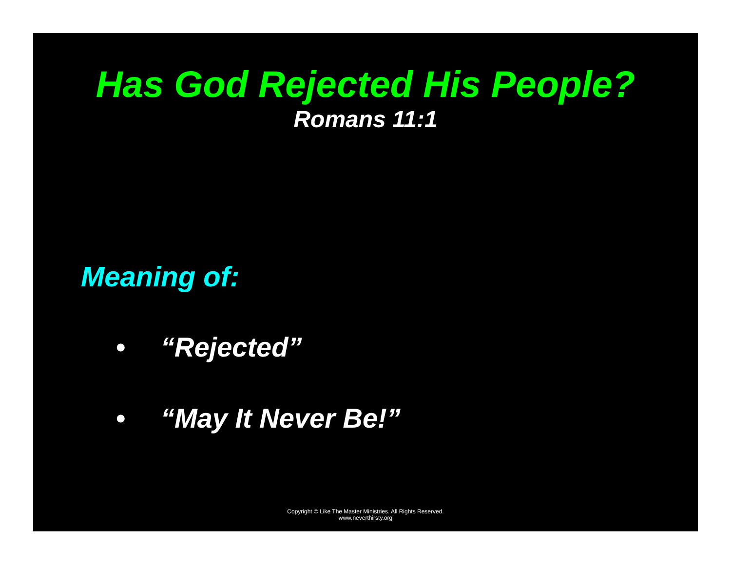Has God Rejected His People?
Romans 11:1
Meaning of:
• “Rejected”
• “May It Never Be!”
Copyright © Like The Master Ministries. All Rights Reserved.
www.neverthirsty.org